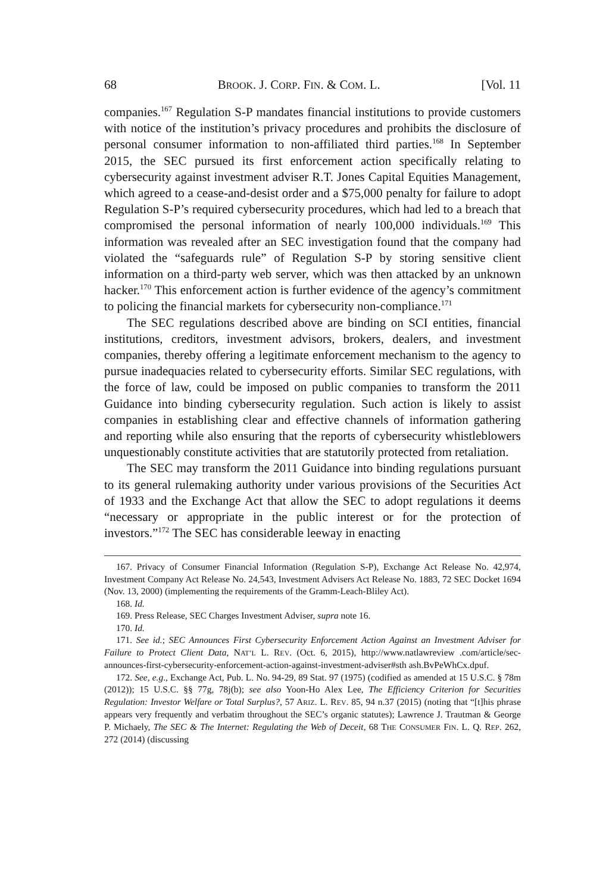68 BROOK. J. CORP. FIN. & COM. L. [Vol. 11
companies.<sup>167</sup> Regulation S-P mandates financial institutions to provide customers with notice of the institution’s privacy procedures and prohibits the disclosure of personal consumer information to non-affiliated third parties.<sup>168</sup> In September 2015, the SEC pursued its first enforcement action specifically relating to cybersecurity against investment adviser R.T. Jones Capital Equities Management, which agreed to a cease-and-desist order and a $75,000 penalty for failure to adopt Regulation S-P’s required cybersecurity procedures, which had led to a breach that compromised the personal information of nearly 100,000 individuals.<sup>169</sup> This information was revealed after an SEC investigation found that the company had violated the “safeguards rule” of Regulation S-P by storing sensitive client information on a third-party web server, which was then attacked by an unknown hacker.<sup>170</sup> This enforcement action is further evidence of the agency’s commitment to policing the financial markets for cybersecurity non-compliance.<sup>171</sup>
The SEC regulations described above are binding on SCI entities, financial institutions, creditors, investment advisors, brokers, dealers, and investment companies, thereby offering a legitimate enforcement mechanism to the agency to pursue inadequacies related to cybersecurity efforts. Similar SEC regulations, with the force of law, could be imposed on public companies to transform the 2011 Guidance into binding cybersecurity regulation. Such action is likely to assist companies in establishing clear and effective channels of information gathering and reporting while also ensuring that the reports of cybersecurity whistleblowers unquestionably constitute activities that are statutorily protected from retaliation.
The SEC may transform the 2011 Guidance into binding regulations pursuant to its general rulemaking authority under various provisions of the Securities Act of 1933 and the Exchange Act that allow the SEC to adopt regulations it deems “necessary or appropriate in the public interest or for the protection of investors.”<sup>172</sup> The SEC has considerable leeway in enacting
167. Privacy of Consumer Financial Information (Regulation S-P), Exchange Act Release No. 42,974, Investment Company Act Release No. 24,543, Investment Advisers Act Release No. 1883, 72 SEC Docket 1694 (Nov. 13, 2000) (implementing the requirements of the Gramm-Leach-Bliley Act).
168. Id.
169. Press Release, SEC Charges Investment Adviser, supra note 16.
170. Id.
171. See id.; SEC Announces First Cybersecurity Enforcement Action Against an Investment Adviser for Failure to Protect Client Data, NAT’L L. REV. (Oct. 6, 2015), http://www.natlawreview .com/article/sec-announces-first-cybersecurity-enforcement-action-against-investment-adviser#sth ash.BvPeWhCx.dpuf.
172. See, e.g., Exchange Act, Pub. L. No. 94-29, 89 Stat. 97 (1975) (codified as amended at 15 U.S.C. § 78m (2012)); 15 U.S.C. §§ 77g, 78j(b); see also Yoon-Ho Alex Lee, The Efficiency Criterion for Securities Regulation: Investor Welfare or Total Surplus?, 57 ARIZ. L. REV. 85, 94 n.37 (2015) (noting that “[t]his phrase appears very frequently and verbatim throughout the SEC’s organic statutes); Lawrence J. Trautman & George P. Michaely, The SEC & The Internet: Regulating the Web of Deceit, 68 THE CONSUMER FIN. L. Q. REP. 262, 272 (2014) (discussing